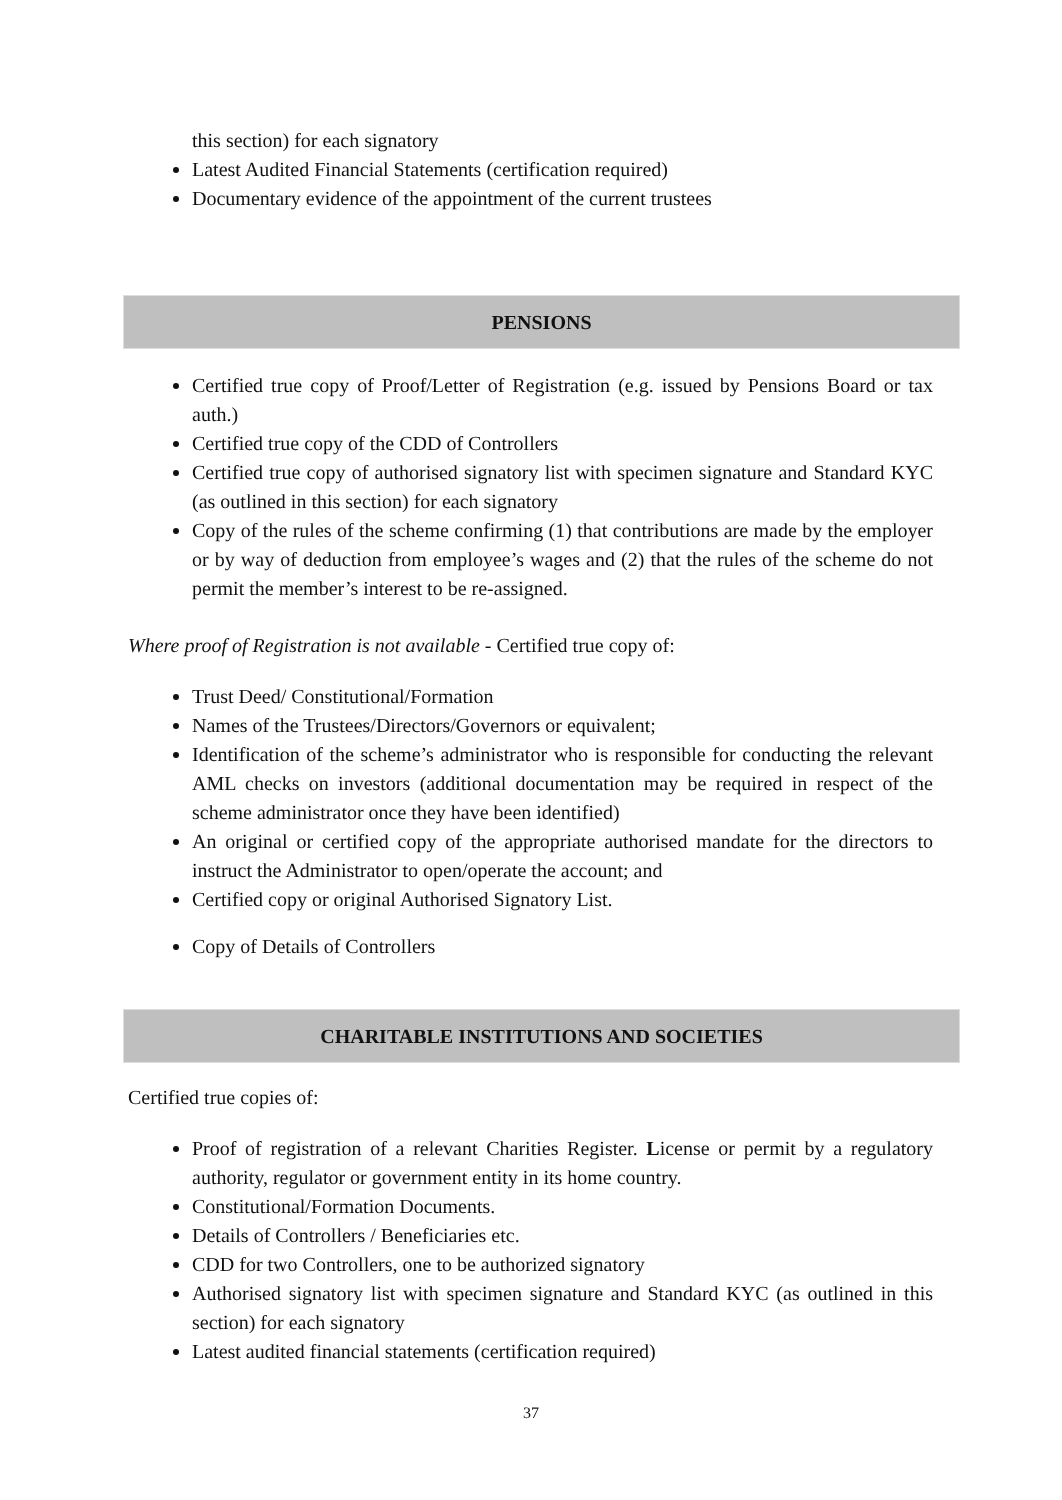this section) for each signatory
Latest Audited Financial Statements (certification required)
Documentary evidence of the appointment of the current trustees
PENSIONS
Certified true copy of Proof/Letter of Registration (e.g. issued by Pensions Board or tax auth.)
Certified true copy of the CDD of Controllers
Certified true copy of authorised signatory list with specimen signature and Standard KYC (as outlined in this section) for each signatory
Copy of the rules of the scheme confirming (1) that contributions are made by the employer or by way of deduction from employee’s wages and (2) that the rules of the scheme do not permit the member’s interest to be re-assigned.
Where proof of Registration is not available - Certified true copy of:
Trust Deed/ Constitutional/Formation
Names of the Trustees/Directors/Governors or equivalent;
Identification of the scheme’s administrator who is responsible for conducting the relevant AML checks on investors (additional documentation may be required in respect of the scheme administrator once they have been identified)
An original or certified copy of the appropriate authorised mandate for the directors to instruct the Administrator to open/operate the account; and
Certified copy or original Authorised Signatory List.
Copy of Details of Controllers
CHARITABLE INSTITUTIONS AND SOCIETIES
Certified true copies of:
Proof of registration of a relevant Charities Register. License or permit by a regulatory authority, regulator or government entity in its home country.
Constitutional/Formation Documents.
Details of Controllers / Beneficiaries etc.
CDD for two Controllers, one to be authorized signatory
Authorised signatory list with specimen signature and Standard KYC (as outlined in this section) for each signatory
Latest audited financial statements (certification required)
37